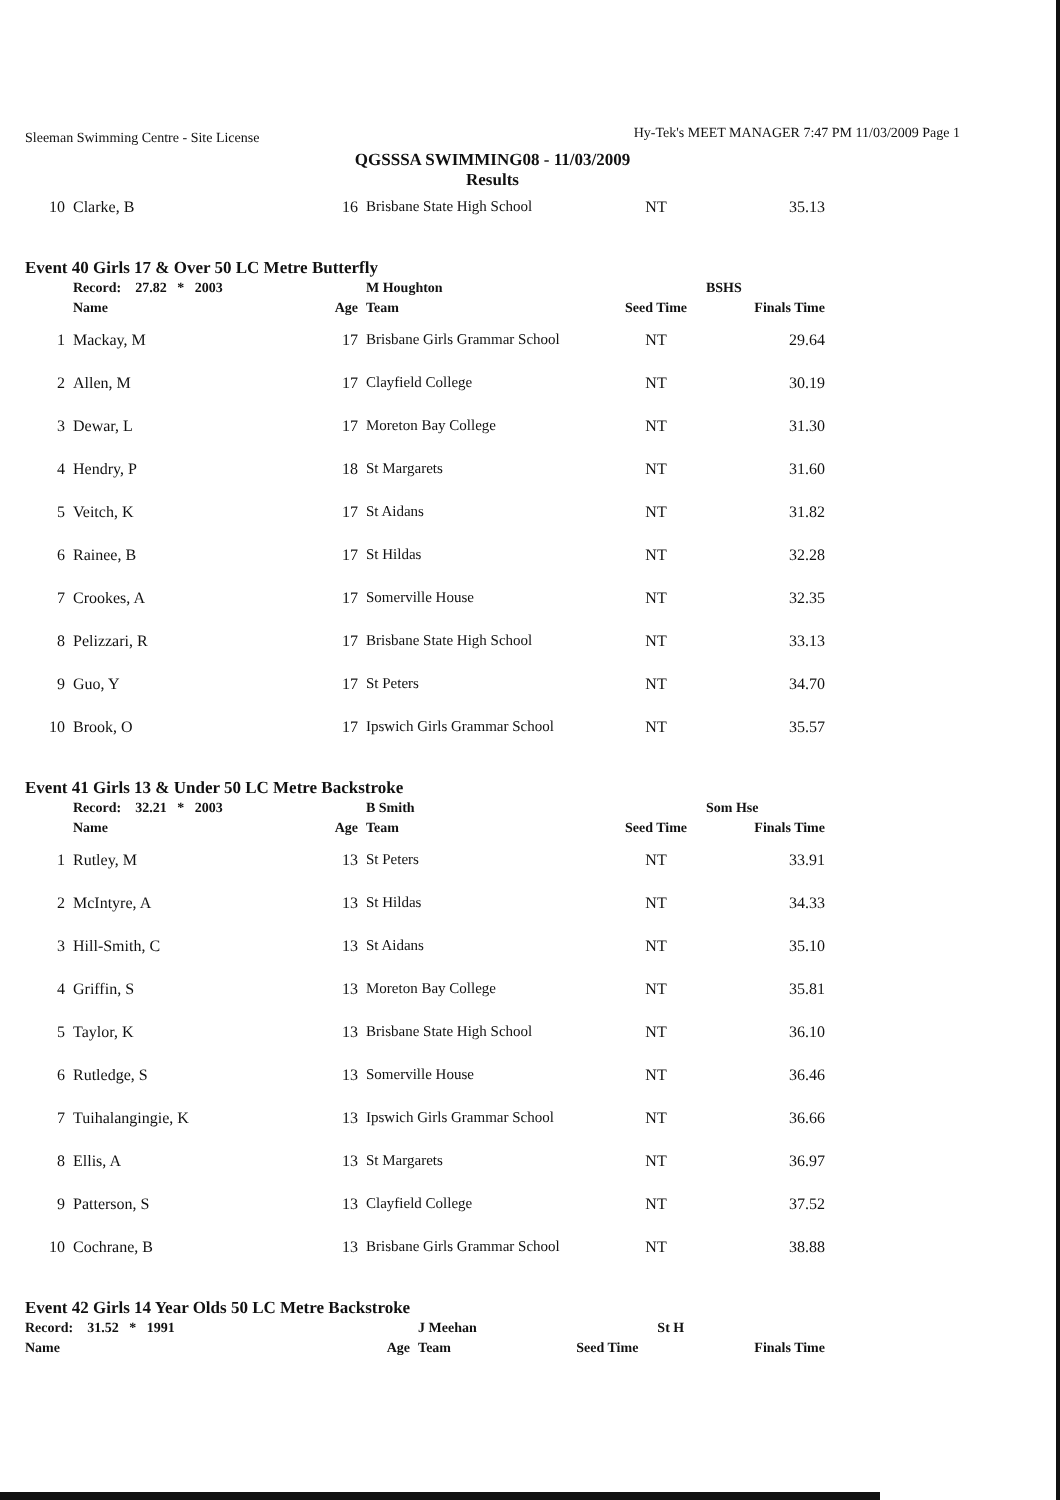Sleeman Swimming Centre - Site License Hy-Tek's MEET MANAGER 7:47 PM 11/03/2009 Page 1
QGSSSA SWIMMING08 - 11/03/2009
Results
| 10 | Clarke, B | 16 | Brisbane State High School | NT | 35.13 |
Event 40 Girls 17 & Over 50 LC Metre Butterfly
| | Record: 27.82 * 2003 | | M Houghton | | BSHS |
| | Name | Age | Team | Seed Time | Finals Time |
| 1 | Mackay, M | 17 | Brisbane Girls Grammar School | NT | 29.64 |
| 2 | Allen, M | 17 | Clayfield College | NT | 30.19 |
| 3 | Dewar, L | 17 | Moreton Bay College | NT | 31.30 |
| 4 | Hendry, P | 18 | St Margarets | NT | 31.60 |
| 5 | Veitch, K | 17 | St Aidans | NT | 31.82 |
| 6 | Rainee, B | 17 | St Hildas | NT | 32.28 |
| 7 | Crookes, A | 17 | Somerville House | NT | 32.35 |
| 8 | Pelizzari, R | 17 | Brisbane State High School | NT | 33.13 |
| 9 | Guo, Y | 17 | St Peters | NT | 34.70 |
| 10 | Brook, O | 17 | Ipswich Girls Grammar School | NT | 35.57 |
Event 41 Girls 13 & Under 50 LC Metre Backstroke
| | Record: 32.21 * 2003 | | B Smith | | Som Hse |
| | Name | Age | Team | Seed Time | Finals Time |
| 1 | Rutley, M | 13 | St Peters | NT | 33.91 |
| 2 | McIntyre, A | 13 | St Hildas | NT | 34.33 |
| 3 | Hill-Smith, C | 13 | St Aidans | NT | 35.10 |
| 4 | Griffin, S | 13 | Moreton Bay College | NT | 35.81 |
| 5 | Taylor, K | 13 | Brisbane State High School | NT | 36.10 |
| 6 | Rutledge, S | 13 | Somerville House | NT | 36.46 |
| 7 | Tuihalangingie, K | 13 | Ipswich Girls Grammar School | NT | 36.66 |
| 8 | Ellis, A | 13 | St Margarets | NT | 36.97 |
| 9 | Patterson, S | 13 | Clayfield College | NT | 37.52 |
| 10 | Cochrane, B | 13 | Brisbane Girls Grammar School | NT | 38.88 |
Event 42 Girls 14 Year Olds 50 LC Metre Backstroke
| | Record: 31.52 * 1991 | | J Meehan | | St H |
| | Name | Age | Team | Seed Time | Finals Time |